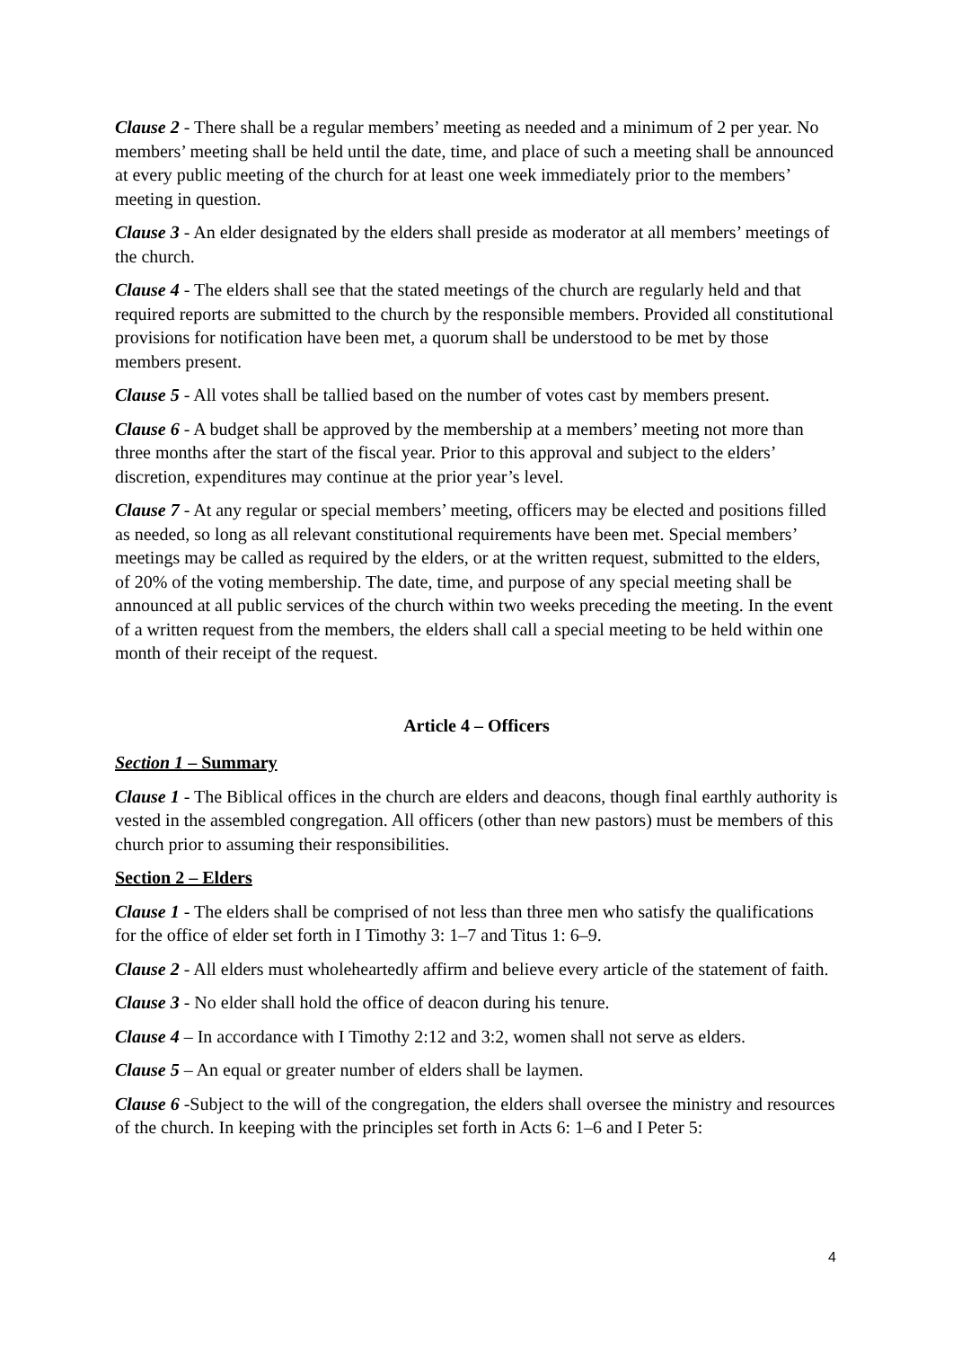Clause 2 - There shall be a regular members’ meeting as needed and a minimum of 2 per year. No members’ meeting shall be held until the date, time, and place of such a meeting shall be announced at every public meeting of the church for at least one week immediately prior to the members’ meeting in question.
Clause 3 - An elder designated by the elders shall preside as moderator at all members’ meetings of the church.
Clause 4 - The elders shall see that the stated meetings of the church are regularly held and that required reports are submitted to the church by the responsible members. Provided all constitutional provisions for notification have been met, a quorum shall be understood to be met by those members present.
Clause 5 - All votes shall be tallied based on the number of votes cast by members present.
Clause 6 - A budget shall be approved by the membership at a members’ meeting not more than three months after the start of the fiscal year. Prior to this approval and subject to the elders’ discretion, expenditures may continue at the prior year’s level.
Clause 7 - At any regular or special members’ meeting, officers may be elected and positions filled as needed, so long as all relevant constitutional requirements have been met. Special members’ meetings may be called as required by the elders, or at the written request, submitted to the elders, of 20% of the voting membership. The date, time, and purpose of any special meeting shall be announced at all public services of the church within two weeks preceding the meeting. In the event of a written request from the members, the elders shall call a special meeting to be held within one month of their receipt of the request.
Article 4 – Officers
Section 1 – Summary
Clause 1 - The Biblical offices in the church are elders and deacons, though final earthly authority is vested in the assembled congregation. All officers (other than new pastors) must be members of this church prior to assuming their responsibilities.
Section 2 – Elders
Clause 1 - The elders shall be comprised of not less than three men who satisfy the qualifications for the office of elder set forth in I Timothy 3: 1–7 and Titus 1: 6–9.
Clause 2 - All elders must wholeheartedly affirm and believe every article of the statement of faith.
Clause 3 - No elder shall hold the office of deacon during his tenure.
Clause 4 – In accordance with I Timothy 2:12 and 3:2, women shall not serve as elders.
Clause 5 – An equal or greater number of elders shall be laymen.
Clause 6 -Subject to the will of the congregation, the elders shall oversee the ministry and resources of the church. In keeping with the principles set forth in Acts 6: 1–6 and I Peter 5:
4